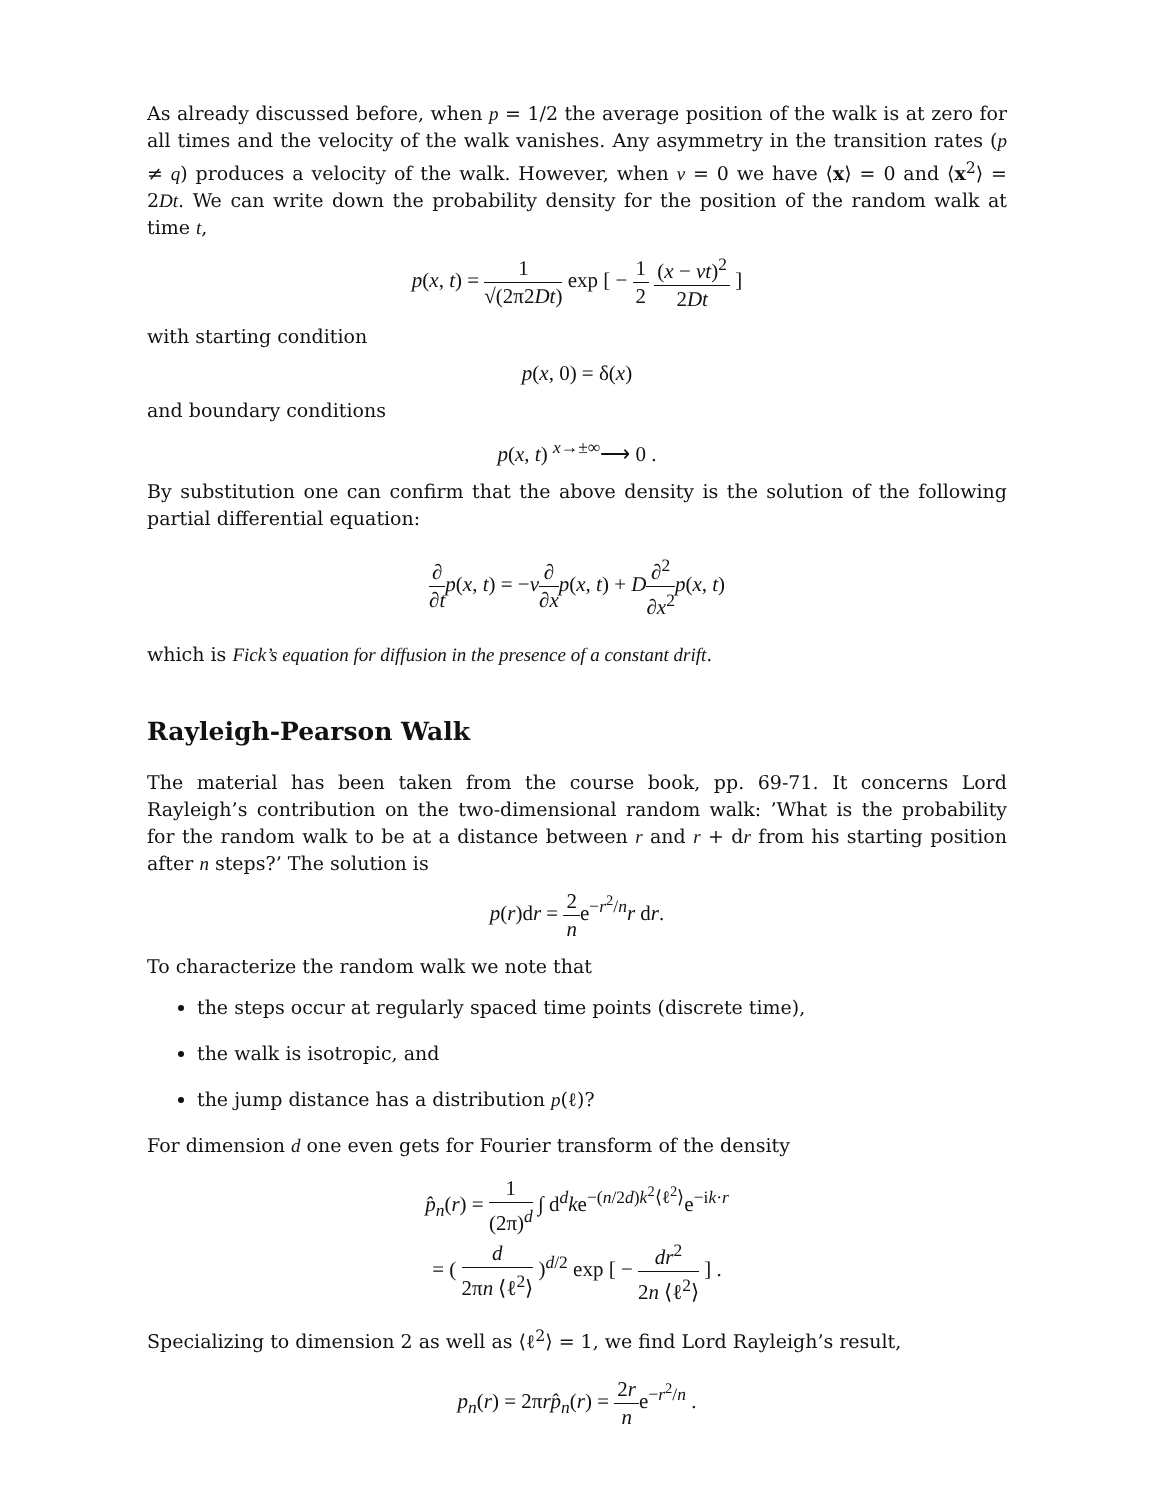As already discussed before, when p = 1/2 the average position of the walk is at zero for all times and the velocity of the walk vanishes. Any asymmetry in the transition rates (p ≠ q) produces a velocity of the walk. However, when v = 0 we have ⟨x⟩ = 0 and ⟨x<sup>2</sup>⟩ = 2Dt. We can write down the probability density for the position of the random walk at time t,
p(x, t) = 1 √(2π2Dt) exp [ − 1 2 (x − vt)<sup>2</sup> 2Dt ]
with starting condition
p(x, 0) = δ(x)
and boundary conditions
p(x, t) <sup>x→±∞</sup>⟶ 0 .
By substitution one can confirm that the above density is the solution of the following partial differential equation:
∂ ∂t p(x, t) = −v∂ ∂x p(x, t) + D∂<sup>2</sup> ∂x<sup>2</sup> p(x, t)
which is Fick’s equation for diffusion in the presence of a constant drift.
Rayleigh-Pearson Walk
The material has been taken from the course book, pp. 69-71. It concerns Lord Rayleigh’s contribution on the two-dimensional random walk: ’What is the probability for the random walk to be at a distance between r and r + dr from his starting position after n steps?’ The solution is
p(r)dr = 2 ne<sup>−r<sup>2</sup>/n</sup>r dr.
To characterize the random walk we note that
the steps occur at regularly spaced time points (discrete time),
the walk is isotropic, and
the jump distance has a distribution p(ℓ)?
For dimension d one even gets for Fourier transform of the density
p̂<sub>n</sub>(r) = 1 (2π)<sup>d</sup> ∫ d<sup>d</sup>ke<sup>−(n/2d)k<sup>2</sup>⟨ℓ<sup>2</sup>⟩</sup>e<sup>−ik·r</sup>
= ( d 2πn ⟨ℓ<sup>2</sup>⟩ )<sup>d/2</sup> exp [ − dr<sup>2</sup> 2n ⟨ℓ<sup>2</sup>⟩ ] .
Specializing to dimension 2 as well as ⟨ℓ<sup>2</sup>⟩ = 1, we find Lord Rayleigh’s result,
p<sub>n</sub>(r) = 2πrp̂<sub>n</sub>(r) = 2r ne<sup>−r<sup>2</sup>/n</sup> .